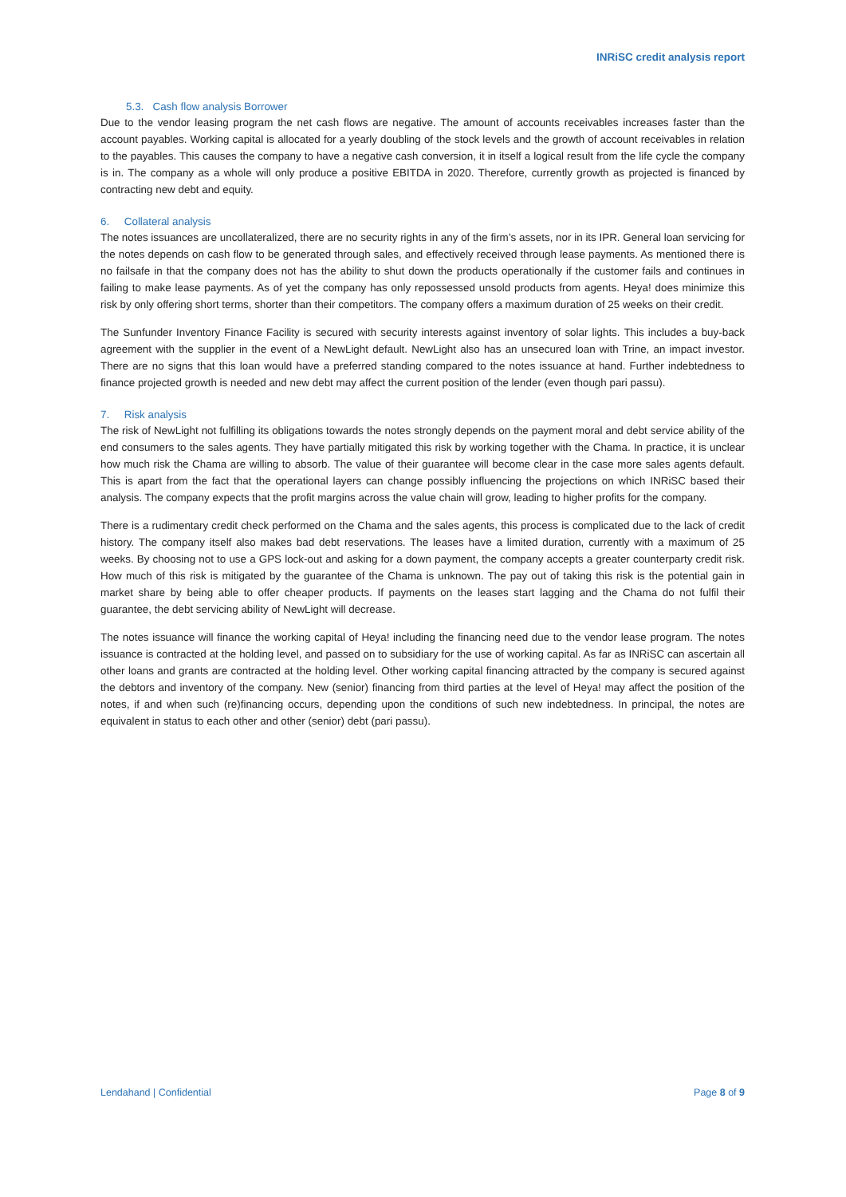INRiSC credit analysis report
5.3. Cash flow analysis Borrower
Due to the vendor leasing program the net cash flows are negative. The amount of accounts receivables increases faster than the account payables. Working capital is allocated for a yearly doubling of the stock levels and the growth of account receivables in relation to the payables. This causes the company to have a negative cash conversion, it in itself a logical result from the life cycle the company is in. The company as a whole will only produce a positive EBITDA in 2020. Therefore, currently growth as projected is financed by contracting new debt and equity.
6. Collateral analysis
The notes issuances are uncollateralized, there are no security rights in any of the firm’s assets, nor in its IPR. General loan servicing for the notes depends on cash flow to be generated through sales, and effectively received through lease payments. As mentioned there is no failsafe in that the company does not has the ability to shut down the products operationally if the customer fails and continues in failing to make lease payments. As of yet the company has only repossessed unsold products from agents. Heya! does minimize this risk by only offering short terms, shorter than their competitors. The company offers a maximum duration of 25 weeks on their credit.
The Sunfunder Inventory Finance Facility is secured with security interests against inventory of solar lights. This includes a buy-back agreement with the supplier in the event of a NewLight default. NewLight also has an unsecured loan with Trine, an impact investor. There are no signs that this loan would have a preferred standing compared to the notes issuance at hand. Further indebtedness to finance projected growth is needed and new debt may affect the current position of the lender (even though pari passu).
7. Risk analysis
The risk of NewLight not fulfilling its obligations towards the notes strongly depends on the payment moral and debt service ability of the end consumers to the sales agents. They have partially mitigated this risk by working together with the Chama. In practice, it is unclear how much risk the Chama are willing to absorb. The value of their guarantee will become clear in the case more sales agents default. This is apart from the fact that the operational layers can change possibly influencing the projections on which INRiSC based their analysis. The company expects that the profit margins across the value chain will grow, leading to higher profits for the company.
There is a rudimentary credit check performed on the Chama and the sales agents, this process is complicated due to the lack of credit history. The company itself also makes bad debt reservations. The leases have a limited duration, currently with a maximum of 25 weeks. By choosing not to use a GPS lock-out and asking for a down payment, the company accepts a greater counterparty credit risk. How much of this risk is mitigated by the guarantee of the Chama is unknown. The pay out of taking this risk is the potential gain in market share by being able to offer cheaper products. If payments on the leases start lagging and the Chama do not fulfil their guarantee, the debt servicing ability of NewLight will decrease.
The notes issuance will finance the working capital of Heya! including the financing need due to the vendor lease program. The notes issuance is contracted at the holding level, and passed on to subsidiary for the use of working capital. As far as INRiSC can ascertain all other loans and grants are contracted at the holding level. Other working capital financing attracted by the company is secured against the debtors and inventory of the company. New (senior) financing from third parties at the level of Heya! may affect the position of the notes, if and when such (re)financing occurs, depending upon the conditions of such new indebtedness. In principal, the notes are equivalent in status to each other and other (senior) debt (pari passu).
Lendahand | Confidential Page 8 of 9